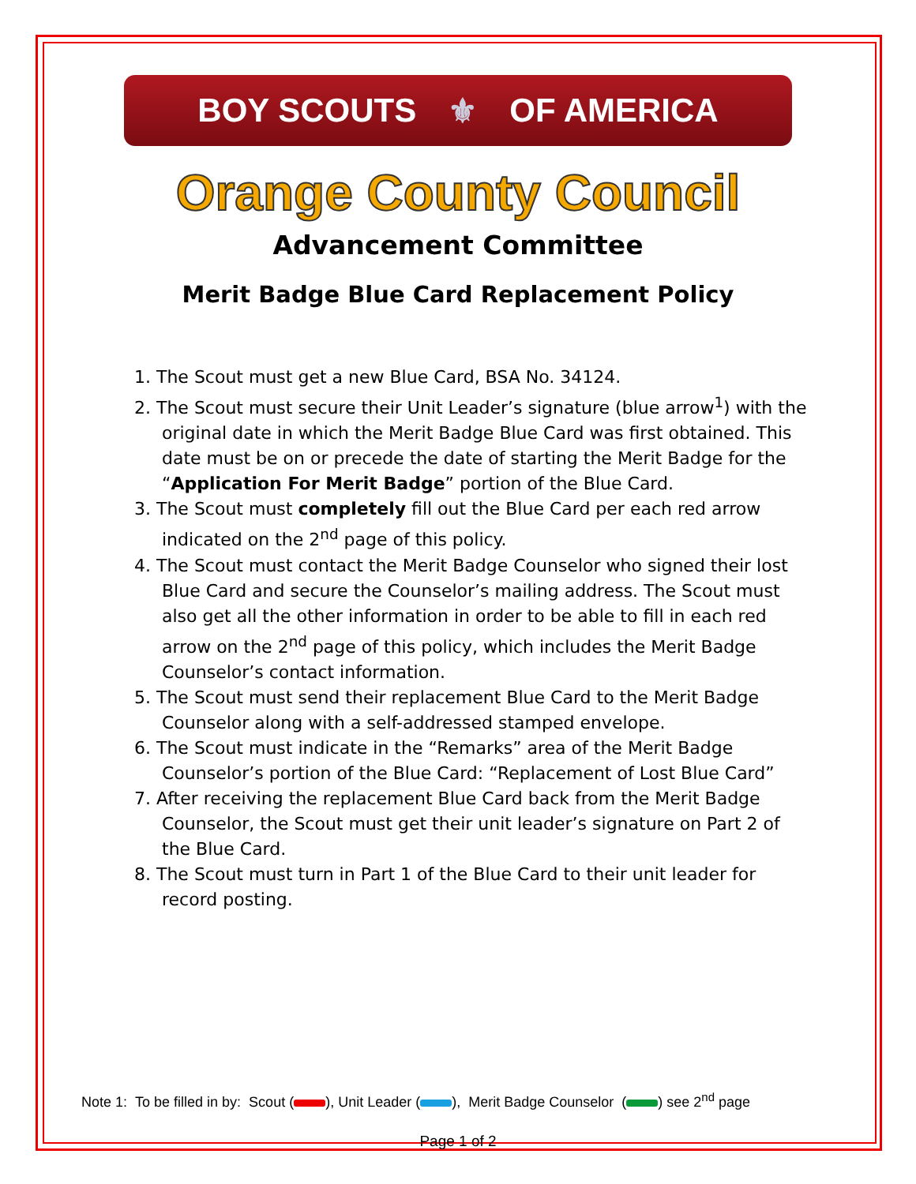BOY SCOUTS ⚜ OF AMERICA
Orange County Council
Advancement Committee
Merit Badge Blue Card Replacement Policy
1. The Scout must get a new Blue Card, BSA No. 34124.
2. The Scout must secure their Unit Leader’s signature (blue arrow<sup>1</sup>) with the original date in which the Merit Badge Blue Card was first obtained. This date must be on or precede the date of starting the Merit Badge for the “Application For Merit Badge” portion of the Blue Card.
3. The Scout must completely fill out the Blue Card per each red arrow indicated on the 2<sup>nd</sup> page of this policy.
4. The Scout must contact the Merit Badge Counselor who signed their lost Blue Card and secure the Counselor’s mailing address. The Scout must also get all the other information in order to be able to fill in each red arrow on the 2<sup>nd</sup> page of this policy, which includes the Merit Badge Counselor’s contact information.
5. The Scout must send their replacement Blue Card to the Merit Badge Counselor along with a self-addressed stamped envelope.
6. The Scout must indicate in the “Remarks” area of the Merit Badge Counselor’s portion of the Blue Card: “Replacement of Lost Blue Card”
7. After receiving the replacement Blue Card back from the Merit Badge Counselor, the Scout must get their unit leader’s signature on Part 2 of the Blue Card.
8. The Scout must turn in Part 1 of the Blue Card to their unit leader for record posting.
Note 1: To be filled in by: Scout ( ), Unit Leader ( ), Merit Badge Counselor ( ) see 2<sup>nd</sup> page
Page 1 of 2